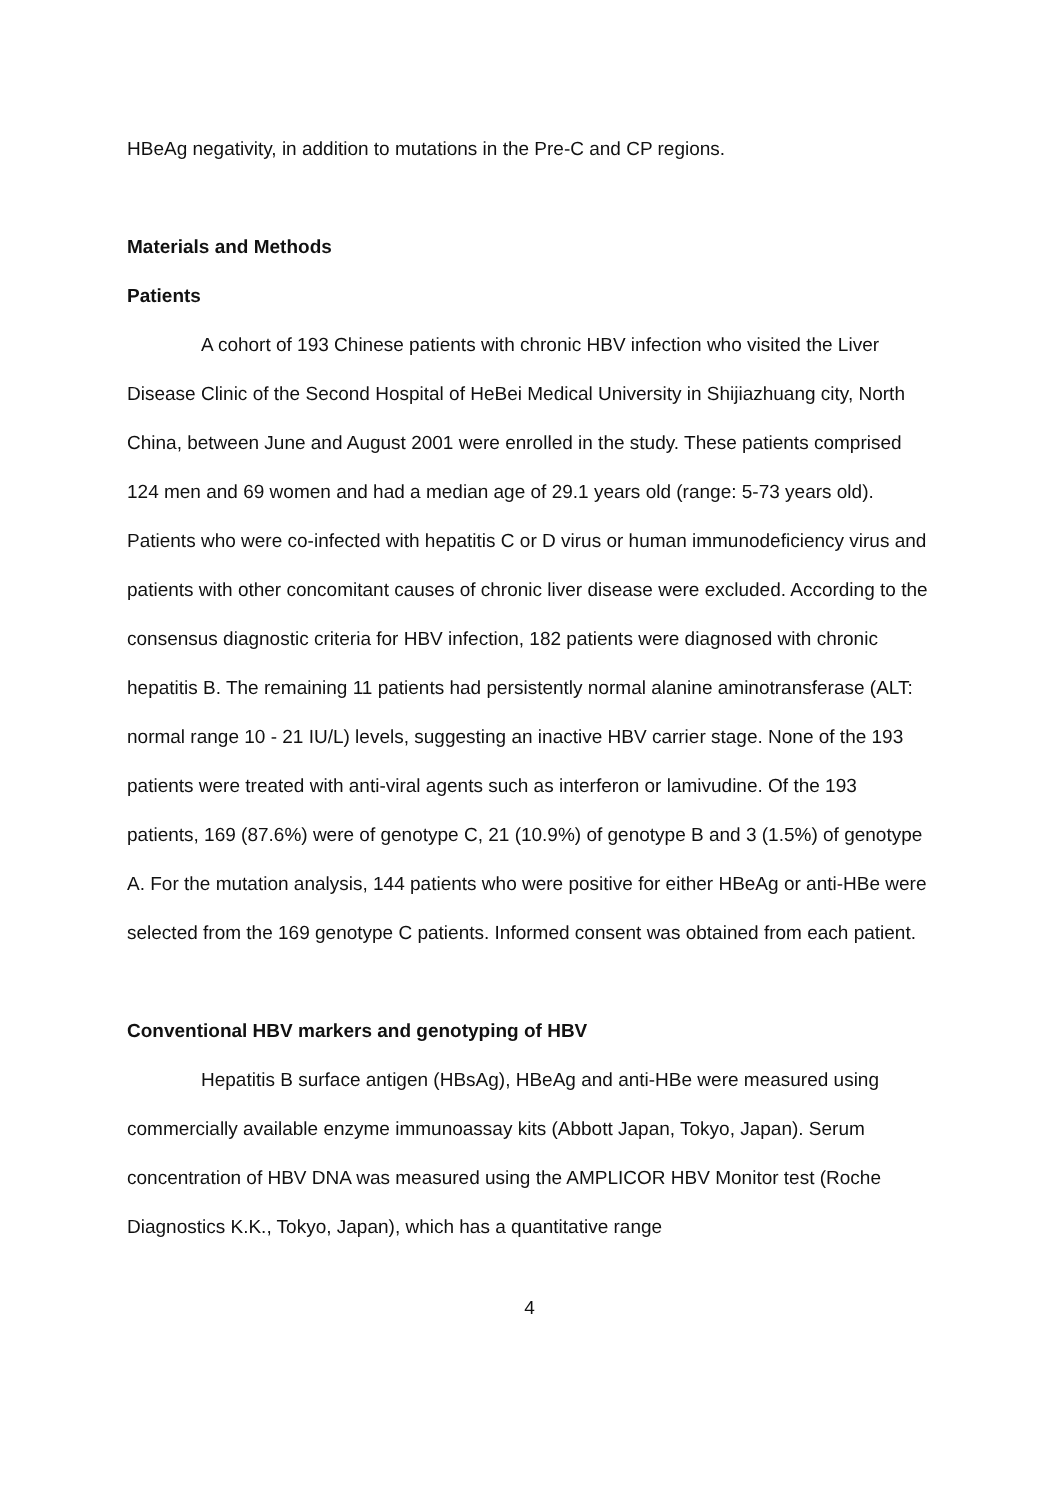HBeAg negativity, in addition to mutations in the Pre-C and CP regions.
Materials and Methods
Patients
A cohort of 193 Chinese patients with chronic HBV infection who visited the Liver Disease Clinic of the Second Hospital of HeBei Medical University in Shijiazhuang city, North China, between June and August 2001 were enrolled in the study. These patients comprised 124 men and 69 women and had a median age of 29.1 years old (range: 5-73 years old). Patients who were co-infected with hepatitis C or D virus or human immunodeficiency virus and patients with other concomitant causes of chronic liver disease were excluded. According to the consensus diagnostic criteria for HBV infection, 182 patients were diagnosed with chronic hepatitis B. The remaining 11 patients had persistently normal alanine aminotransferase (ALT: normal range 10 - 21 IU/L) levels, suggesting an inactive HBV carrier stage. None of the 193 patients were treated with anti-viral agents such as interferon or lamivudine. Of the 193 patients, 169 (87.6%) were of genotype C, 21 (10.9%) of genotype B and 3 (1.5%) of genotype A. For the mutation analysis, 144 patients who were positive for either HBeAg or anti-HBe were selected from the 169 genotype C patients. Informed consent was obtained from each patient.
Conventional HBV markers and genotyping of HBV
Hepatitis B surface antigen (HBsAg), HBeAg and anti-HBe were measured using commercially available enzyme immunoassay kits (Abbott Japan, Tokyo, Japan). Serum concentration of HBV DNA was measured using the AMPLICOR HBV Monitor test (Roche Diagnostics K.K., Tokyo, Japan), which has a quantitative range
4